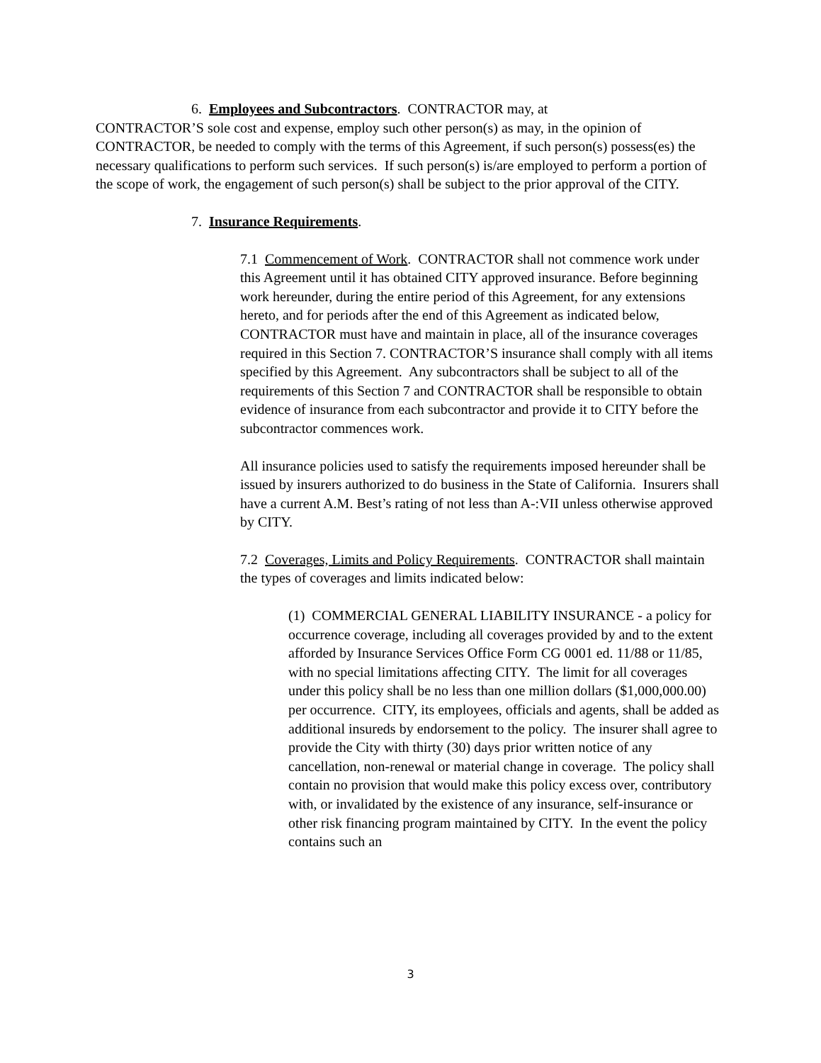6. Employees and Subcontractors. CONTRACTOR may, at
CONTRACTOR’S sole cost and expense, employ such other person(s) as may, in the opinion of CONTRACTOR, be needed to comply with the terms of this Agreement, if such person(s) possess(es) the necessary qualifications to perform such services. If such person(s) is/are employed to perform a portion of the scope of work, the engagement of such person(s) shall be subject to the prior approval of the CITY.
7. Insurance Requirements.
7.1 Commencement of Work. CONTRACTOR shall not commence work under this Agreement until it has obtained CITY approved insurance. Before beginning work hereunder, during the entire period of this Agreement, for any extensions hereto, and for periods after the end of this Agreement as indicated below, CONTRACTOR must have and maintain in place, all of the insurance coverages required in this Section 7. CONTRACTOR’S insurance shall comply with all items specified by this Agreement. Any subcontractors shall be subject to all of the requirements of this Section 7 and CONTRACTOR shall be responsible to obtain evidence of insurance from each subcontractor and provide it to CITY before the subcontractor commences work.
All insurance policies used to satisfy the requirements imposed hereunder shall be issued by insurers authorized to do business in the State of California. Insurers shall have a current A.M. Best’s rating of not less than A-:VII unless otherwise approved by CITY.
7.2 Coverages, Limits and Policy Requirements. CONTRACTOR shall maintain the types of coverages and limits indicated below:
(1) COMMERCIAL GENERAL LIABILITY INSURANCE - a policy for occurrence coverage, including all coverages provided by and to the extent afforded by Insurance Services Office Form CG 0001 ed. 11/88 or 11/85, with no special limitations affecting CITY. The limit for all coverages under this policy shall be no less than one million dollars ($1,000,000.00) per occurrence. CITY, its employees, officials and agents, shall be added as additional insureds by endorsement to the policy. The insurer shall agree to provide the City with thirty (30) days prior written notice of any cancellation, non-renewal or material change in coverage. The policy shall contain no provision that would make this policy excess over, contributory with, or invalidated by the existence of any insurance, self-insurance or other risk financing program maintained by CITY. In the event the policy contains such an
3